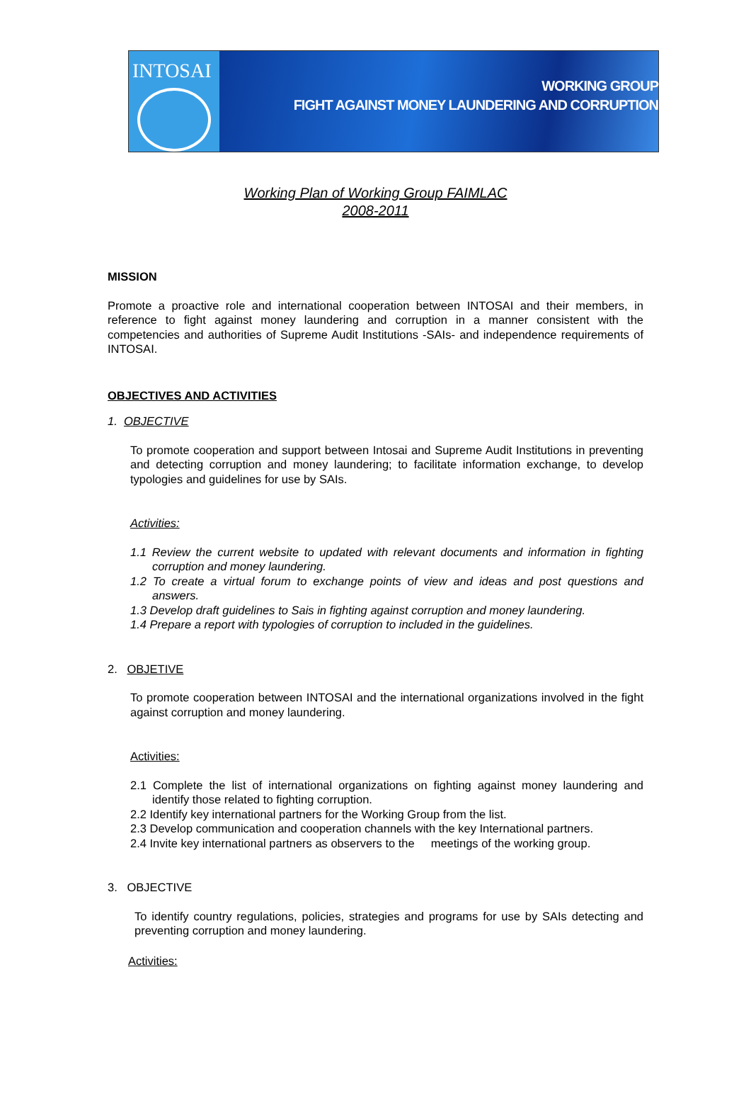INTOSAI
WORKING GROUP
FIGHT AGAINST MONEY LAUNDERING AND CORRUPTION
Working Plan of Working Group FAIMLAC
2008-2011
MISSION
Promote a proactive role and international cooperation between INTOSAI and their members, in reference to fight against money laundering and corruption in a manner consistent with the competencies and authorities of Supreme Audit Institutions -SAIs- and independence requirements of INTOSAI.
OBJECTIVES AND ACTIVITIES
1. OBJECTIVE
To promote cooperation and support between Intosai and Supreme Audit Institutions in preventing and detecting corruption and money laundering; to facilitate information exchange, to develop typologies and guidelines for use by SAIs.
Activities:
1.1 Review the current website to updated with relevant documents and information in fighting corruption and money laundering.
1.2 To create a virtual forum to exchange points of view and ideas and post questions and answers.
1.3 Develop draft guidelines to Sais in fighting against corruption and money laundering.
1.4 Prepare a report with typologies of corruption to included in the guidelines.
2. OBJETIVE
To promote cooperation between INTOSAI and the international organizations involved in the fight against corruption and money laundering.
Activities:
2.1 Complete the list of international organizations on fighting against money laundering and identify those related to fighting corruption.
2.2 Identify key international partners for the Working Group from the list.
2.3 Develop communication and cooperation channels with the key International partners.
2.4 Invite key international partners as observers to the meetings of the working group.
3. OBJECTIVE
To identify country regulations, policies, strategies and programs for use by SAIs detecting and preventing corruption and money laundering.
Activities: